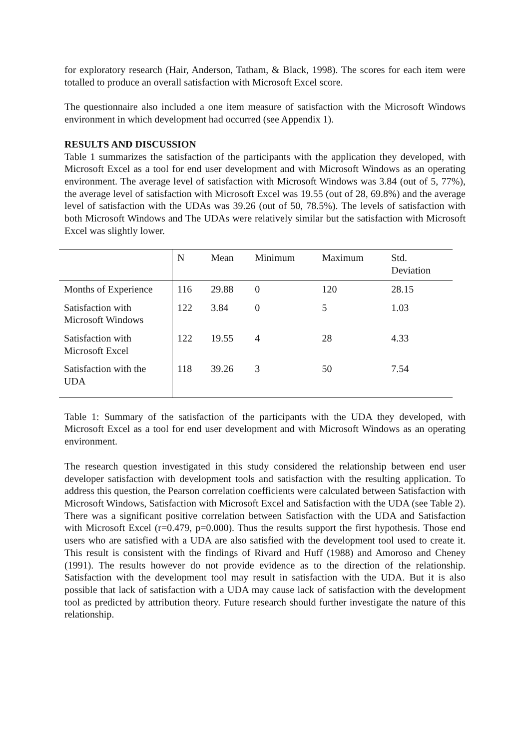for exploratory research (Hair, Anderson, Tatham, & Black, 1998). The scores for each item were totalled to produce an overall satisfaction with Microsoft Excel score.
The questionnaire also included a one item measure of satisfaction with the Microsoft Windows environment in which development had occurred (see Appendix 1).
RESULTS AND DISCUSSION
Table 1 summarizes the satisfaction of the participants with the application they developed, with Microsoft Excel as a tool for end user development and with Microsoft Windows as an operating environment. The average level of satisfaction with Microsoft Windows was 3.84 (out of 5, 77%), the average level of satisfaction with Microsoft Excel was 19.55 (out of 28, 69.8%) and the average level of satisfaction with the UDAs was 39.26 (out of 50, 78.5%). The levels of satisfaction with both Microsoft Windows and The UDAs were relatively similar but the satisfaction with Microsoft Excel was slightly lower.
| | N | Mean | Minimum | Maximum | Std. Deviation |
| Months of Experience | 116 | 29.88 | 0 | 120 | 28.15 |
| Satisfaction with Microsoft Windows | 122 | 3.84 | 0 | 5 | 1.03 |
| Satisfaction with Microsoft Excel | 122 | 19.55 | 4 | 28 | 4.33 |
| Satisfaction with the UDA | 118 | 39.26 | 3 | 50 | 7.54 |
Table 1: Summary of the satisfaction of the participants with the UDA they developed, with Microsoft Excel as a tool for end user development and with Microsoft Windows as an operating environment.
The research question investigated in this study considered the relationship between end user developer satisfaction with development tools and satisfaction with the resulting application. To address this question, the Pearson correlation coefficients were calculated between Satisfaction with Microsoft Windows, Satisfaction with Microsoft Excel and Satisfaction with the UDA (see Table 2). There was a significant positive correlation between Satisfaction with the UDA and Satisfaction with Microsoft Excel (r=0.479, p=0.000). Thus the results support the first hypothesis. Those end users who are satisfied with a UDA are also satisfied with the development tool used to create it. This result is consistent with the findings of Rivard and Huff (1988) and Amoroso and Cheney (1991). The results however do not provide evidence as to the direction of the relationship. Satisfaction with the development tool may result in satisfaction with the UDA. But it is also possible that lack of satisfaction with a UDA may cause lack of satisfaction with the development tool as predicted by attribution theory. Future research should further investigate the nature of this relationship.